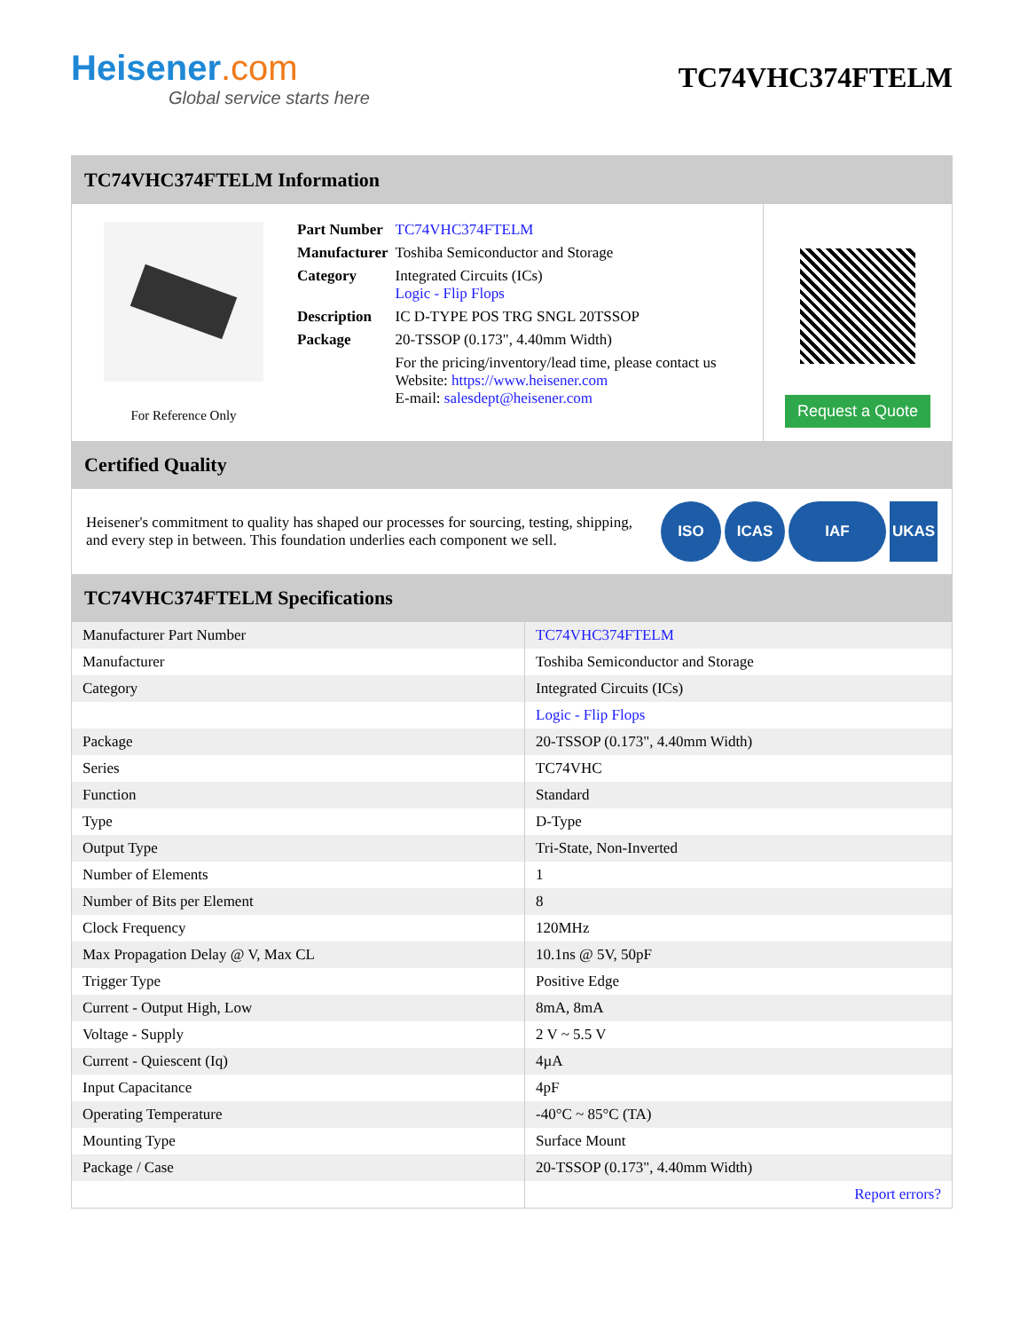Heisener.com
Global service starts here
TC74VHC374FTELM
TC74VHC374FTELM Information
For Reference Only
| Part Number | TC74VHC374FTELM |
| Manufacturer | Toshiba Semiconductor and Storage |
| Category | Integrated Circuits (ICs) Logic - Flip Flops |
| Description | IC D-TYPE POS TRG SNGL 20TSSOP |
| Package | 20-TSSOP (0.173", 4.40mm Width) |
| | For the pricing/inventory/lead time, please contact us Website: https://www.heisener.com E-mail: salesdept@heisener.com |
Request a Quote
Certified Quality
Heisener's commitment to quality has shaped our processes for sourcing, testing, shipping, and every step in between. This foundation underlies each component we sell.
ISO ICAS IAF UKAS
TC74VHC374FTELM Specifications
| Manufacturer Part Number | TC74VHC374FTELM |
| Manufacturer | Toshiba Semiconductor and Storage |
| Category | Integrated Circuits (ICs) |
| | Logic - Flip Flops |
| Package | 20-TSSOP (0.173", 4.40mm Width) |
| Series | TC74VHC |
| Function | Standard |
| Type | D-Type |
| Output Type | Tri-State, Non-Inverted |
| Number of Elements | 1 |
| Number of Bits per Element | 8 |
| Clock Frequency | 120MHz |
| Max Propagation Delay @ V, Max CL | 10.1ns @ 5V, 50pF |
| Trigger Type | Positive Edge |
| Current - Output High, Low | 8mA, 8mA |
| Voltage - Supply | 2 V ~ 5.5 V |
| Current - Quiescent (Iq) | 4µA |
| Input Capacitance | 4pF |
| Operating Temperature | -40°C ~ 85°C (TA) |
| Mounting Type | Surface Mount |
| Package / Case | 20-TSSOP (0.173", 4.40mm Width) |
| | Report errors? |